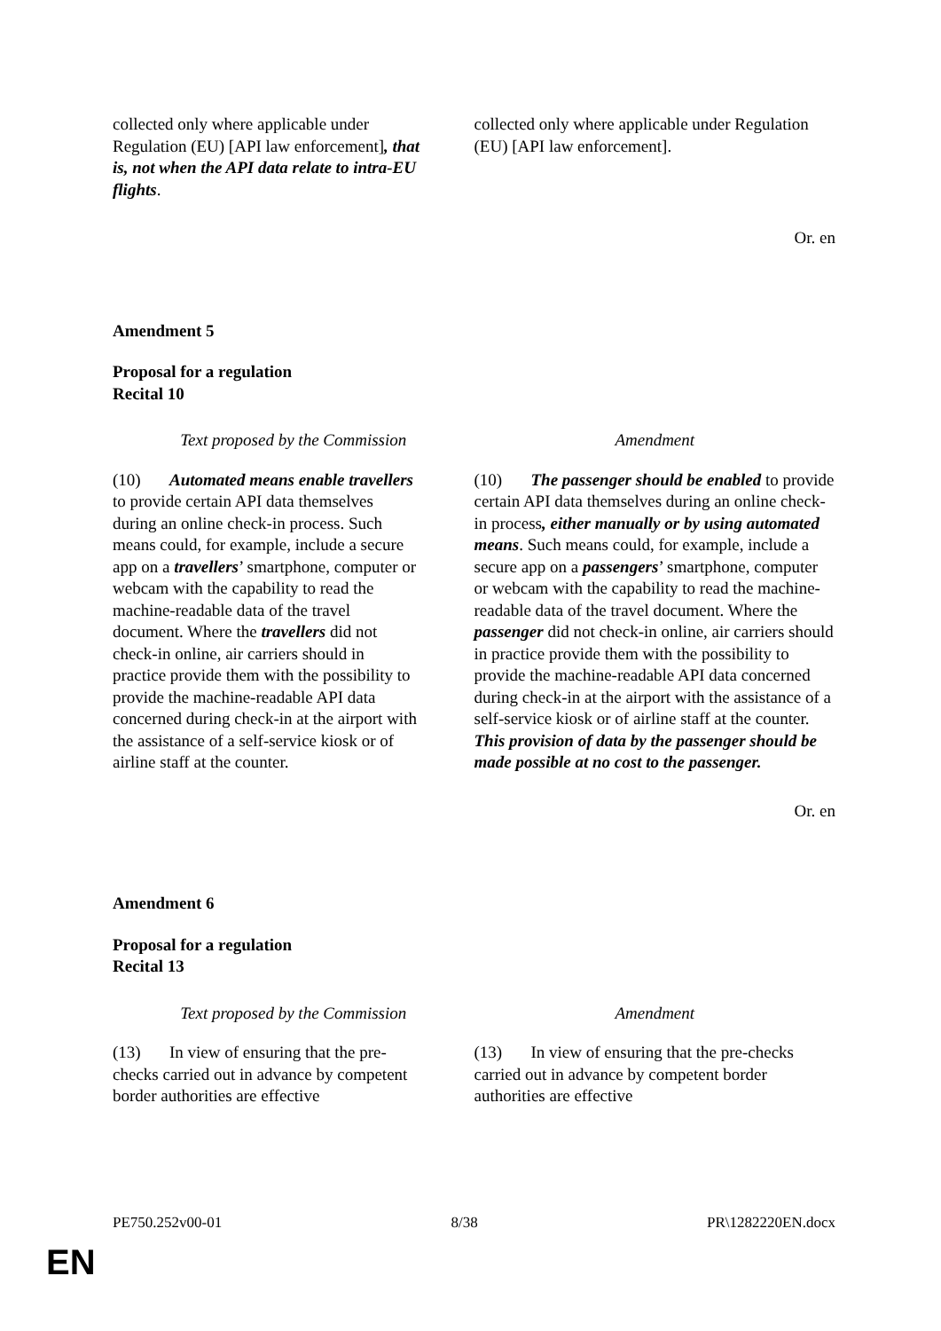| collected only where applicable under Regulation (EU) [API law enforcement] , that is, not when the API data relate to intra-EU flights . | collected only where applicable under Regulation (EU) [API law enforcement]. |
Or. en
Amendment 5
Proposal for a regulation
Recital 10
| Text proposed by the Commission | Amendment |
| (10) Automated means enable travellers to provide certain API data themselves during an online check-in process. Such means could, for example, include a secure app on a travellers ’ smartphone, computer or webcam with the capability to read the machine-readable data of the travel document. Where the travellers did not check-in online, air carriers should in practice provide them with the possibility to provide the machine-readable API data concerned during check-in at the airport with the assistance of a self-service kiosk or of airline staff at the counter. | (10) The passenger should be enabled to provide certain API data themselves during an online check-in process , either manually or by using automated means . Such means could, for example, include a secure app on a passengers ’ smartphone, computer or webcam with the capability to read the machine-readable data of the travel document. Where the passenger did not check-in online, air carriers should in practice provide them with the possibility to provide the machine-readable API data concerned during check-in at the airport with the assistance of a self-service kiosk or of airline staff at the counter. This provision of data by the passenger should be made possible at no cost to the passenger. |
Or. en
Amendment 6
Proposal for a regulation
Recital 13
| Text proposed by the Commission | Amendment |
| (13) In view of ensuring that the pre-checks carried out in advance by competent border authorities are effective | (13) In view of ensuring that the pre-checks carried out in advance by competent border authorities are effective |
PE750.252v00-01 8/38 PR\1282220EN.docx
EN